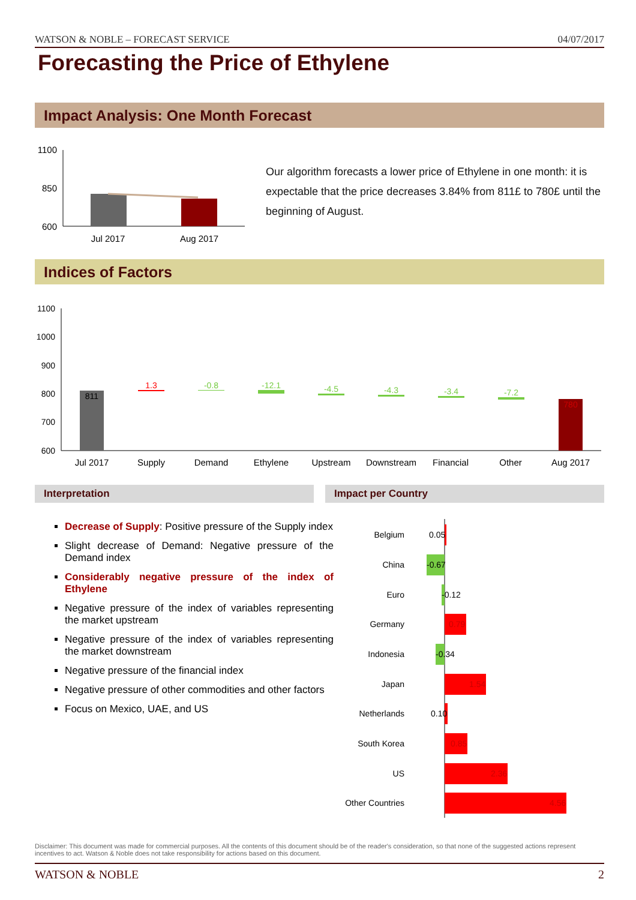WATSON & NOBLE – FORECAST SERVICE 04/07/2017
Forecasting the Price of Ethylene
Impact Analysis: One Month Forecast
1100
850
600
Jul 2017
Aug 2017
Our algorithm forecasts a lower price of Ethylene in one month: it is expectable that the price decreases 3.84% from 811£ to 780£ until the beginning of August.
Indices of Factors
1100
1000
900
800
700
600
811
1.3
-0.8
-12.1
-4.5
-4.3
-3.4
-7.2
780
Jul 2017
Supply
Demand
Ethylene
Upstream
Downstream
Financial
Other
Aug 2017
Interpretation Impact per Country
Decrease of Supply: Positive pressure of the Supply index
Slight decrease of Demand: Negative pressure of the Demand index
Considerably negative pressure of the index of Ethylene
Negative pressure of the index of variables representing the market upstream
Negative pressure of the index of variables representing the market downstream
Negative pressure of the financial index
Negative pressure of other commodities and other factors
Focus on Mexico, UAE, and US
Belgium
China
Euro
Germany
Indonesia
Japan
Netherlands
South Korea
US
Other Countries
0.05
-0.67
-0.12
0.79
-0.34
1.54
0.10
0.85
2.36
4.56
Disclaimer: This document was made for commercial purposes. All the contents of this document should be of the reader's consideration, so that none of the suggested actions represent incentives to act. Watson & Noble does not take responsibility for actions based on this document.
WATSON & NOBLE 2